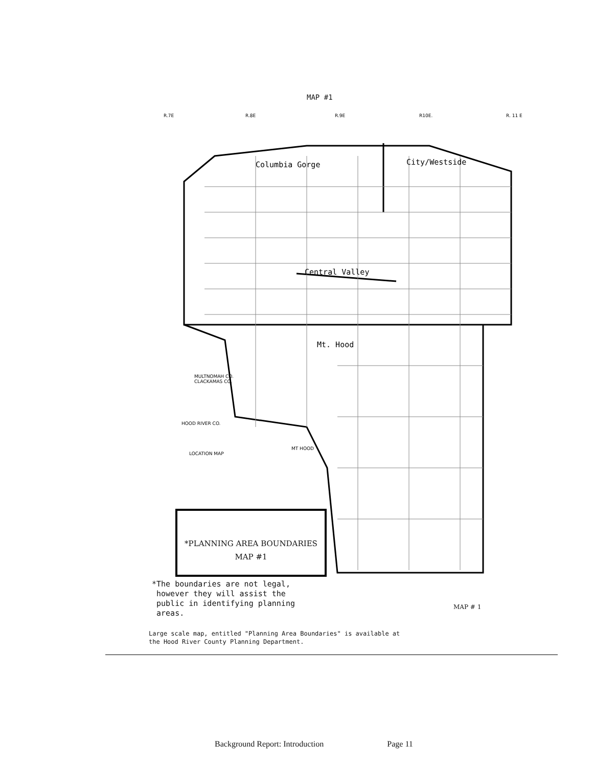MAP #1
Columbia Gorge
City/Westside
Central Valley
Mt. Hood
R.7E
R.8E
R.9E
R10E.
R. 11 E
MULTNOMAH CO.
CLACKAMAS CO.
HOOD RIVER CO.
LOCATION MAP
MT HOOD
*PLANNING AREA BOUNDARIES
MAP #1
*The boundaries are not legal,
however they will assist the
public in identifying planning
areas.
MAP # 1
Large scale map, entitled "Planning Area Boundaries" is available at
the Hood River County Planning Department.
Background Report: Introduction Page 11